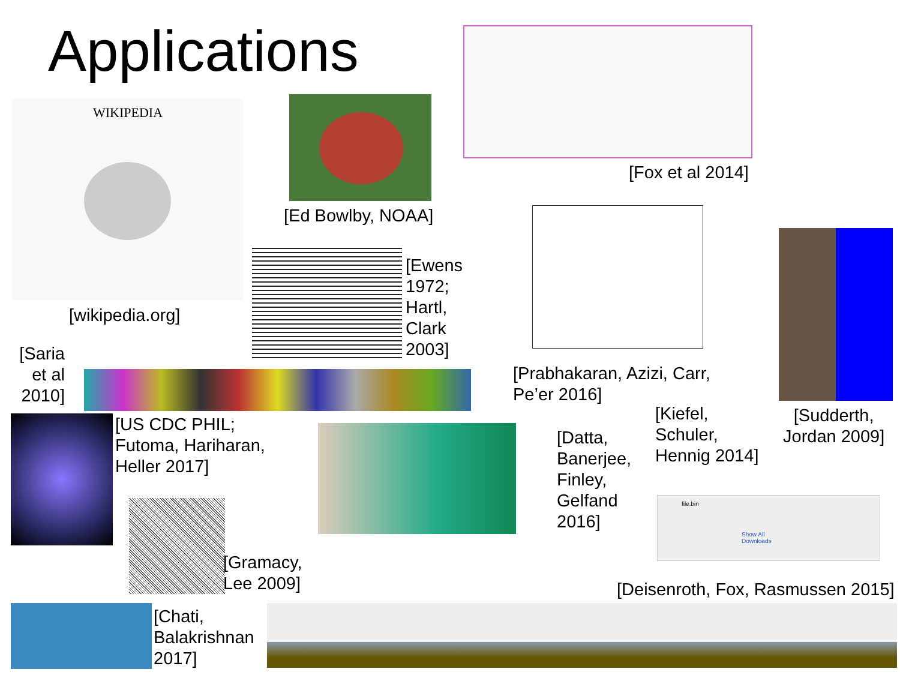Applications
WIKIPEDIA
[wikipedia.org]
[Ed Bowlby, NOAA]
[Fox et al 2014]
[Ewens
1972;
Hartl,
Clark
2003]
[Prabhakaran, Azizi, Carr,
Pe’er 2016]
[Sudderth,
Jordan 2009]
[Saria
et al
2010]
[US CDC PHIL;
Futoma, Hariharan,
Heller 2017]
[Datta,
Banerjee,
Finley,
Gelfand
2016]
[Kiefel,
Schuler,
Hennig 2014]
file.bin
Show All Downloads
[Gramacy,
Lee 2009]
[Deisenroth, Fox, Rasmussen 2015]
[Chati,
Balakrishnan
2017]